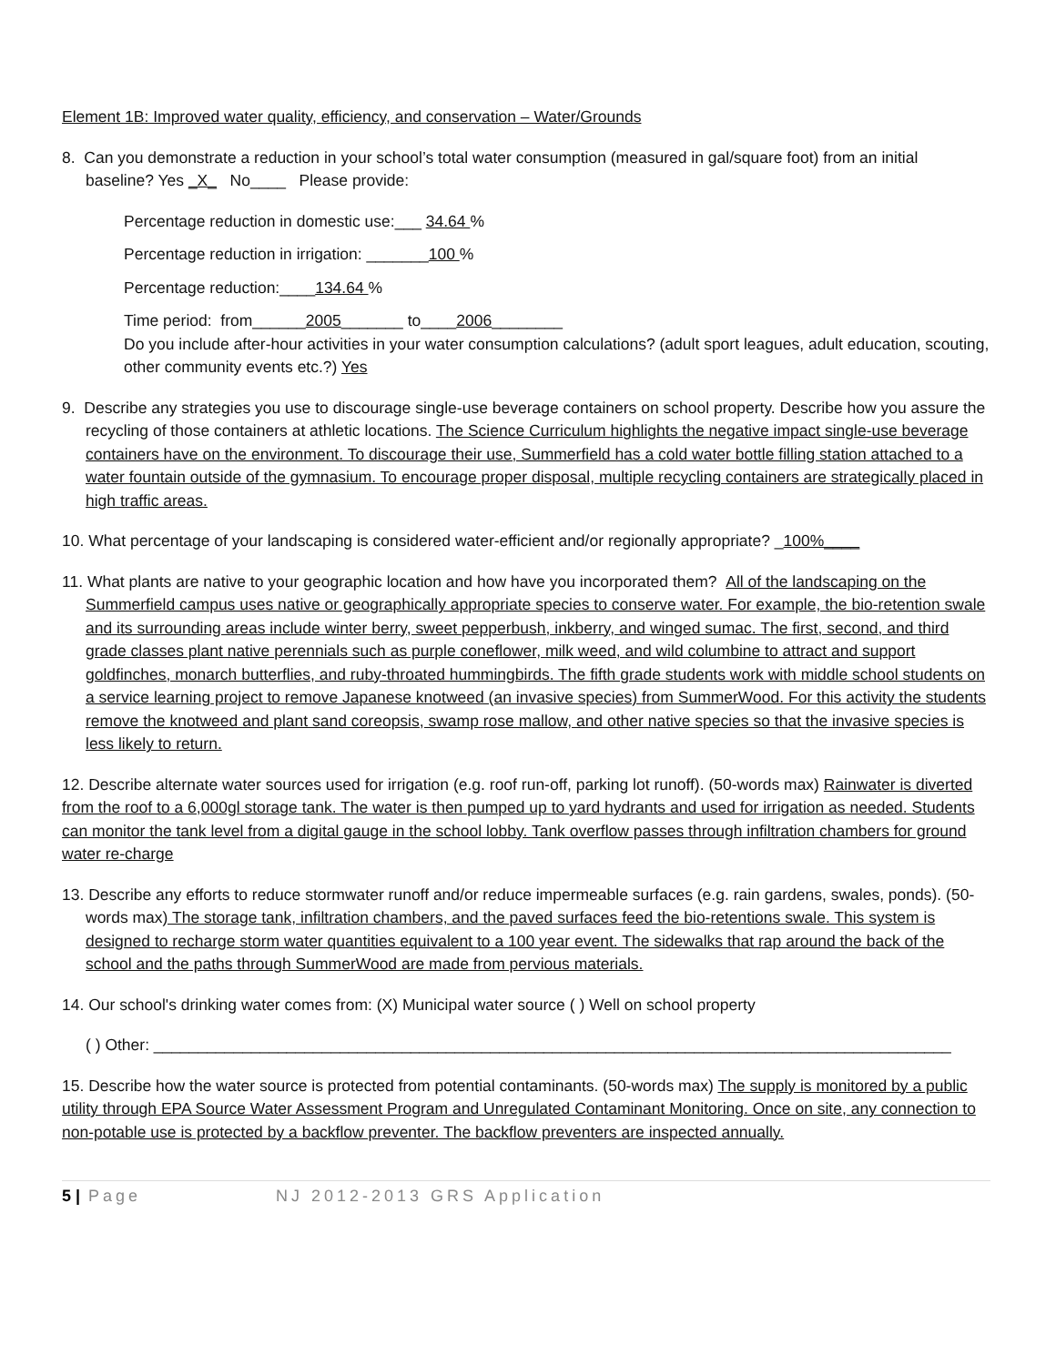Element 1B: Improved water quality, efficiency, and conservation – Water/Grounds
8. Can you demonstrate a reduction in your school’s total water consumption (measured in gal/square foot) from an initial baseline? Yes _X_ No____ Please provide:
Percentage reduction in domestic use:___ 34.64 %
Percentage reduction in irrigation: _______100 %
Percentage reduction:____134.64 %
Time period: from______2005_______ to____2006________
Do you include after-hour activities in your water consumption calculations? (adult sport leagues, adult education, scouting, other community events etc.?) Yes
9. Describe any strategies you use to discourage single-use beverage containers on school property. Describe how you assure the recycling of those containers at athletic locations. The Science Curriculum highlights the negative impact single-use beverage containers have on the environment. To discourage their use, Summerfield has a cold water bottle filling station attached to a water fountain outside of the gymnasium. To encourage proper disposal, multiple recycling containers are strategically placed in high traffic areas.
10. What percentage of your landscaping is considered water-efficient and/or regionally appropriate? _100%____
11. What plants are native to your geographic location and how have you incorporated them? All of the landscaping on the Summerfield campus uses native or geographically appropriate species to conserve water. For example, the bio-retention swale and its surrounding areas include winter berry, sweet pepperbush, inkberry, and winged sumac. The first, second, and third grade classes plant native perennials such as purple coneflower, milk weed, and wild columbine to attract and support goldfinches, monarch butterflies, and ruby-throated hummingbirds. The fifth grade students work with middle school students on a service learning project to remove Japanese knotweed (an invasive species) from SummerWood. For this activity the students remove the knotweed and plant sand coreopsis, swamp rose mallow, and other native species so that the invasive species is less likely to return.
12. Describe alternate water sources used for irrigation (e.g. roof run-off, parking lot runoff). (50-words max) Rainwater is diverted from the roof to a 6,000gl storage tank. The water is then pumped up to yard hydrants and used for irrigation as needed. Students can monitor the tank level from a digital gauge in the school lobby. Tank overflow passes through infiltration chambers for ground water re-charge
13. Describe any efforts to reduce stormwater runoff and/or reduce impermeable surfaces (e.g. rain gardens, swales, ponds). (50-words max) The storage tank, infiltration chambers, and the paved surfaces feed the bio-retentions swale. This system is designed to recharge storm water quantities equivalent to a 100 year event. The sidewalks that rap around the back of the school and the paths through SummerWood are made from pervious materials.
14. Our school's drinking water comes from: (X) Municipal water source ( ) Well on school property
( ) Other: __________________________________________________________________________________________
15. Describe how the water source is protected from potential contaminants. (50-words max) The supply is monitored by a public utility through EPA Source Water Assessment Program and Unregulated Contaminant Monitoring. Once on site, any connection to non-potable use is protected by a backflow preventer. The backflow preventers are inspected annually.
5 | Page NJ 2012-2013 GRS Application